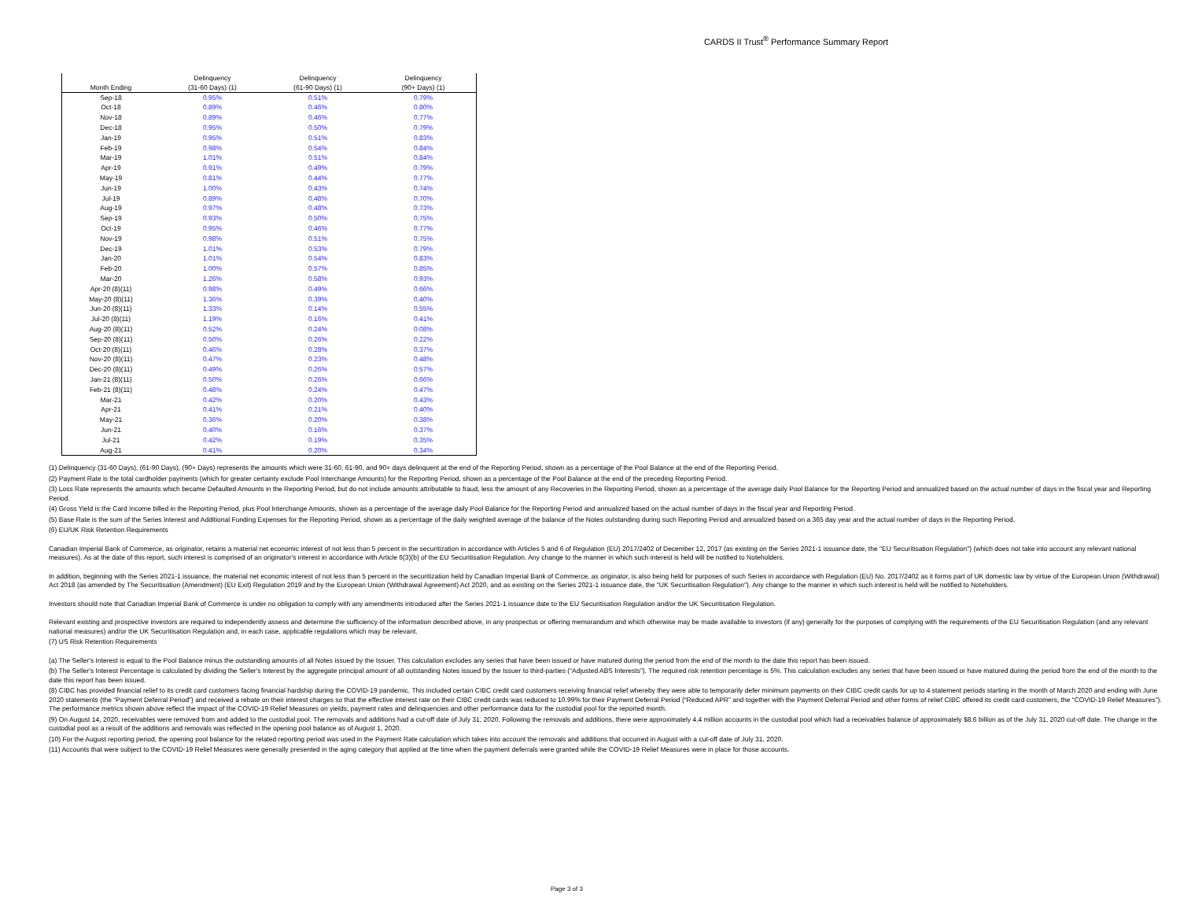CARDS II Trust<sup>®</sup> Performance Summary Report
| Month Ending | Delinquency (31-60 Days) (1) | Delinquency (61-90 Days) (1) | Delinquency (90+ Days) (1) |
| --- | --- | --- | --- |
| Sep-18 | 0.95% | 0.51% | 0.79% |
| Oct-18 | 0.89% | 0.46% | 0.80% |
| Nov-18 | 0.89% | 0.46% | 0.77% |
| Dec-18 | 0.95% | 0.50% | 0.79% |
| Jan-19 | 0.95% | 0.51% | 0.83% |
| Feb-19 | 0.98% | 0.54% | 0.84% |
| Mar-19 | 1.01% | 0.51% | 0.84% |
| Apr-19 | 0.91% | 0.49% | 0.79% |
| May-19 | 0.81% | 0.44% | 0.77% |
| Jun-19 | 1.00% | 0.43% | 0.74% |
| Jul-19 | 0.89% | 0.48% | 0.70% |
| Aug-19 | 0.97% | 0.48% | 0.73% |
| Sep-19 | 0.93% | 0.50% | 0.75% |
| Oct-19 | 0.95% | 0.46% | 0.77% |
| Nov-19 | 0.98% | 0.51% | 0.75% |
| Dec-19 | 1.01% | 0.53% | 0.79% |
| Jan-20 | 1.01% | 0.54% | 0.83% |
| Feb-20 | 1.00% | 0.57% | 0.85% |
| Mar-20 | 1.26% | 0.58% | 0.93% |
| Apr-20 (8)(11) | 0.98% | 0.49% | 0.66% |
| May-20 (8)(11) | 1.36% | 0.39% | 0.40% |
| Jun-20 (8)(11) | 1.33% | 0.14% | 0.55% |
| Jul-20 (8)(11) | 1.19% | 0.16% | 0.41% |
| Aug-20 (8)(11) | 0.52% | 0.24% | 0.08% |
| Sep-20 (8)(11) | 0.50% | 0.26% | 0.22% |
| Oct-20 (8)(11) | 0.46% | 0.28% | 0.37% |
| Nov-20 (8)(11) | 0.47% | 0.23% | 0.48% |
| Dec-20 (8)(11) | 0.49% | 0.26% | 0.57% |
| Jan-21 (8)(11) | 0.50% | 0.26% | 0.66% |
| Feb-21 (8)(11) | 0.48% | 0.24% | 0.47% |
| Mar-21 | 0.42% | 0.20% | 0.43% |
| Apr-21 | 0.41% | 0.21% | 0.40% |
| May-21 | 0.36% | 0.20% | 0.38% |
| Jun-21 | 0.40% | 0.16% | 0.37% |
| Jul-21 | 0.42% | 0.19% | 0.35% |
| Aug-21 | 0.41% | 0.20% | 0.34% |
(1) Delinquency (31-60 Days), (61-90 Days), (90+ Days) represents the amounts which were 31-60, 61-90, and 90+ days delinquent at the end of the Reporting Period, shown as a percentage of the Pool Balance at the end of the Reporting Period.
(2) Payment Rate is the total cardholder payments (which for greater certainty exclude Pool Interchange Amounts) for the Reporting Period, shown as a percentage of the Pool Balance at the end of the preceding Reporting Period.
(3) Loss Rate represents the amounts which became Defaulted Amounts in the Reporting Period, but do not include amounts attributable to fraud, less the amount of any Recoveries in the Reporting Period, shown as a percentage of the average daily Pool Balance for the Reporting Period and annualized based on the actual number of days in the fiscal year and Reporting Period.
(4) Gross Yield is the Card Income billed in the Reporting Period, plus Pool Interchange Amounts, shown as a percentage of the average daily Pool Balance for the Reporting Period and annualized based on the actual number of days in the fiscal year and Reporting Period.
(5) Base Rate is the sum of the Series Interest and Additional Funding Expenses for the Reporting Period, shown as a percentage of the daily weighted average of the balance of the Notes outstanding during such Reporting Period and annualized based on a 365 day year and the actual number of days in the Reporting Period.
(6) EU/UK Risk Retention Requirements
Canadian Imperial Bank of Commerce, as originator, retains a material net economic interest of not less than 5 percent in the securitization in accordance with Articles 5 and 6 of Regulation (EU) 2017/2402 of December 12, 2017 (as existing on the Series 2021-1 issuance date, the "EU Securitisation Regulation") (which does not take into account any relevant national measures). As at the date of this report, such interest is comprised of an originator's interest in accordance with Article 6(3)(b) of the EU Securitisation Regulation. Any change to the manner in which such interest is held will be notified to Noteholders.
In addition, beginning with the Series 2021-1 issuance, the material net economic interest of not less than 5 percent in the securitization held by Canadian Imperial Bank of Commerce, as originator, is also being held for purposes of such Series in accordance with Regulation (EU) No. 2017/2402 as it forms part of UK domestic law by virtue of the European Union (Withdrawal) Act 2018 (as amended by The Securitisation (Amendment) (EU Exit) Regulation 2019 and by the European Union (Withdrawal Agreement) Act 2020, and as existing on the Series 2021-1 issuance date, the "UK Securitisation Regulation"). Any change to the manner in which such interest is held will be notified to Noteholders.
Investors should note that Canadian Imperial Bank of Commerce is under no obligation to comply with any amendments introduced after the Series 2021-1 issuance date to the EU Securitisation Regulation and/or the UK Securitisation Regulation.
Relevant existing and prospective investors are required to independently assess and determine the sufficiency of the information described above, in any prospectus or offering memorandum and which otherwise may be made available to investors (if any) generally for the purposes of complying with the requirements of the EU Securitisation Regulation (and any relevant national measures) and/or the UK Securitisation Regulation and, in each case, applicable regulations which may be relevant.
(7) US Risk Retention Requirements
(a) The Seller's Interest is equal to the Pool Balance minus the outstanding amounts of all Notes issued by the Issuer. This calculation excludes any series that have been issued or have matured during the period from the end of the month to the date this report has been issued.
(b) The Seller's Interest Percentage is calculated by dividing the Seller's Interest by the aggregate principal amount of all outstanding Notes issued by the Issuer to third-parties (“Adjusted ABS Interests”). The required risk retention percentage is 5%. This calculation excludes any series that have been issued or have matured during the period from the end of the month to the date this report has been issued.
(8) CIBC has provided financial relief to its credit card customers facing financial hardship during the COVID-19 pandemic. This included certain CIBC credit card customers receiving financial relief whereby they were able to temporarily defer minimum payments on their CIBC credit cards for up to 4 statement periods starting in the month of March 2020 and ending with June 2020 statements (the “Payment Deferral Period”) and received a rebate on their interest charges so that the effective interest rate on their CIBC credit cards was reduced to 10.99% for their Payment Deferral Period (“Reduced APR” and together with the Payment Deferral Period and other forms of relief CIBC offered its credit card customers, the “COVID-19 Relief Measures”). The performance metrics shown above reflect the impact of the COVID-19 Relief Measures on yields, payment rates and delinquencies and other performance data for the custodial pool for the reported month.
(9) On August 14, 2020, receivables were removed from and added to the custodial pool. The removals and additions had a cut-off date of July 31, 2020. Following the removals and additions, there were approximately 4.4 million accounts in the custodial pool which had a receivables balance of approximately $8.6 billion as of the July 31, 2020 cut-off date. The change in the custodial pool as a result of the additions and removals was reflected in the opening pool balance as of August 1, 2020.
(10) For the August reporting period, the opening pool balance for the related reporting period was used in the Payment Rate calculation which takes into account the removals and additions that occurred in August with a cut-off date of July 31, 2020.
(11) Accounts that were subject to the COVID-19 Relief Measures were generally presented in the aging category that applied at the time when the payment deferrals were granted while the COVID-19 Relief Measures were in place for those accounts.
Page 3 of 3